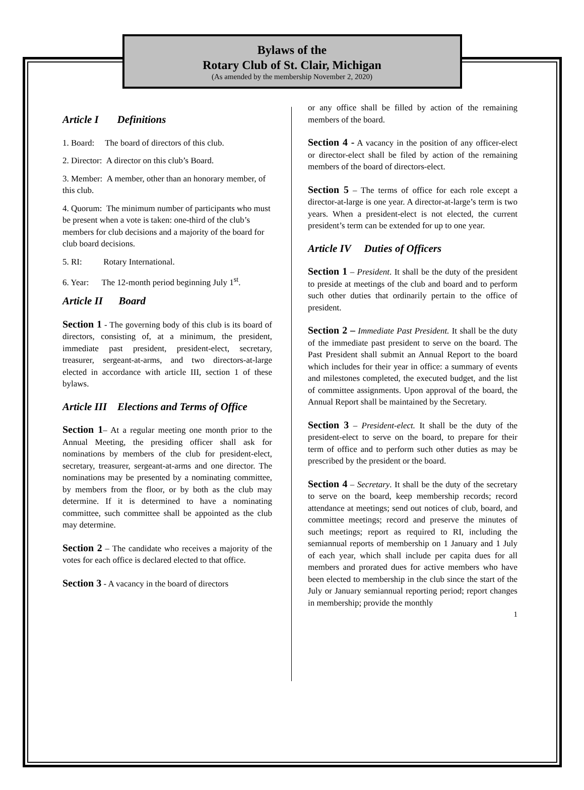Bylaws of the
Rotary Club of St. Clair, Michigan
(As amended by the membership November 2, 2020)
Article I Definitions
1. Board: The board of directors of this club.
2. Director: A director on this club’s Board.
3. Member: A member, other than an honorary member, of this club.
4. Quorum: The minimum number of participants who must be present when a vote is taken: one-third of the club’s members for club decisions and a majority of the board for club board decisions.
5. RI: Rotary International.
6. Year: The 12-month period beginning July 1<sup>st</sup>.
Article II Board
Section 1 - The governing body of this club is its board of directors, consisting of, at a minimum, the president, immediate past president, president-elect, secretary, treasurer, sergeant-at-arms, and two directors-at-large elected in accordance with article III, section 1 of these bylaws.
Article III Elections and Terms of Office
Section 1– At a regular meeting one month prior to the Annual Meeting, the presiding officer shall ask for nominations by members of the club for president-elect, secretary, treasurer, sergeant-at-arms and one director. The nominations may be presented by a nominating committee, by members from the floor, or by both as the club may determine. If it is determined to have a nominating committee, such committee shall be appointed as the club may determine.
Section 2 – The candidate who receives a majority of the votes for each office is declared elected to that office.
Section 3 - A vacancy in the board of directors
or any office shall be filled by action of the remaining members of the board.
Section 4 - A vacancy in the position of any officer-elect or director-elect shall be filed by action of the remaining members of the board of directors-elect.
Section 5 – The terms of office for each role except a director-at-large is one year. A director-at-large’s term is two years. When a president-elect is not elected, the current president’s term can be extended for up to one year.
Article IV Duties of Officers
Section 1 – President. It shall be the duty of the president to preside at meetings of the club and board and to perform such other duties that ordinarily pertain to the office of president.
Section 2 – Immediate Past President. It shall be the duty of the immediate past president to serve on the board. The Past President shall submit an Annual Report to the board which includes for their year in office: a summary of events and milestones completed, the executed budget, and the list of committee assignments. Upon approval of the board, the Annual Report shall be maintained by the Secretary.
Section 3 – President-elect. It shall be the duty of the president-elect to serve on the board, to prepare for their term of office and to perform such other duties as may be prescribed by the president or the board.
Section 4 – Secretary. It shall be the duty of the secretary to serve on the board, keep membership records; record attendance at meetings; send out notices of club, board, and committee meetings; record and preserve the minutes of such meetings; report as required to RI, including the semiannual reports of membership on 1 January and 1 July of each year, which shall include per capita dues for all members and prorated dues for active members who have been elected to membership in the club since the start of the July or January semiannual reporting period; report changes in membership; provide the monthly
1